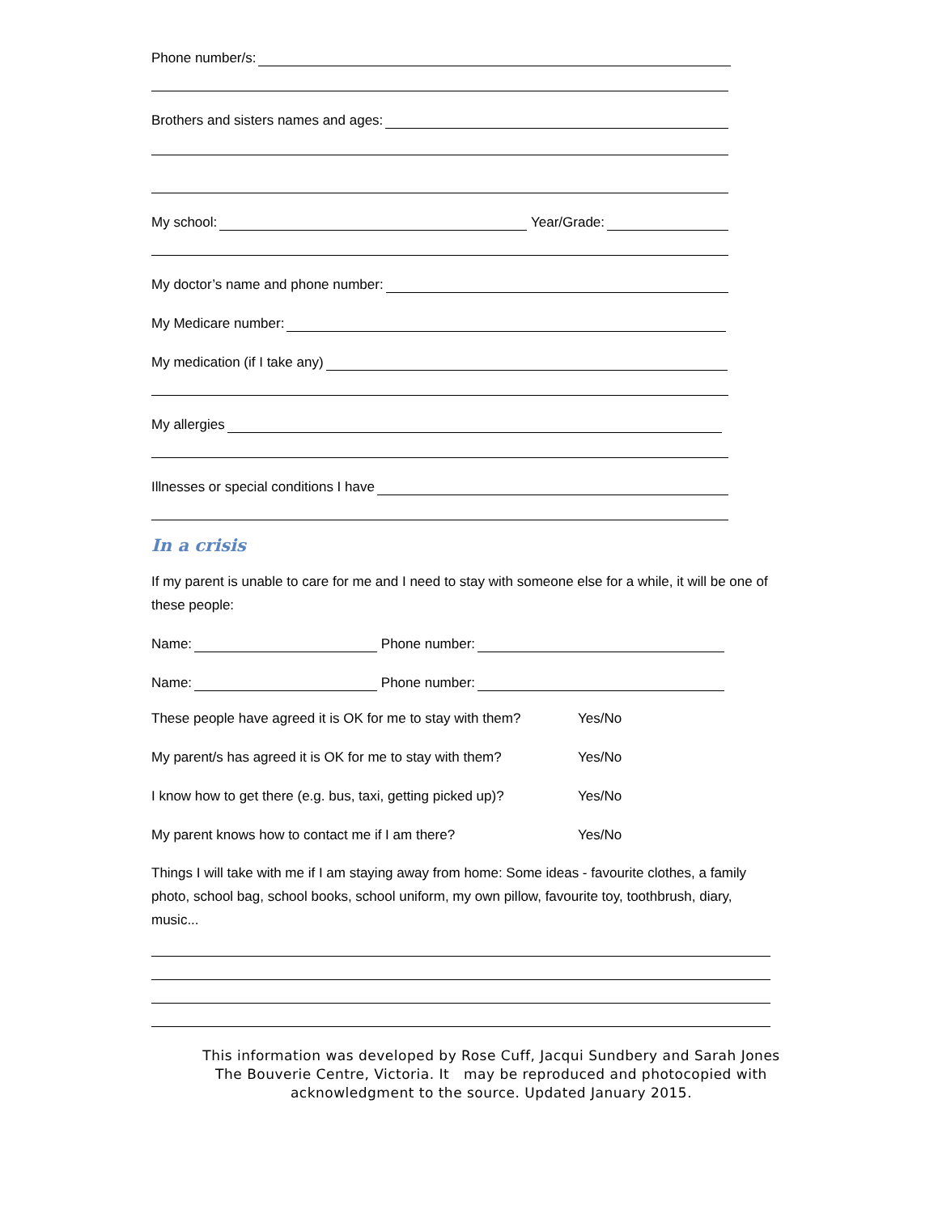Phone number/s:
Brothers and sisters names and ages:
My school:
Year/Grade:
My doctor’s name and phone number:
My Medicare number:
My medication (if I take any)
My allergies
Illnesses or special conditions I have
In a crisis
If my parent is unable to care for me and I need to stay with someone else for a while, it will be one of these people:
Name:
Phone number:
Name:
Phone number:
These people have agreed it is OK for me to stay with them? Yes/No
My parent/s has agreed it is OK for me to stay with them? Yes/No
I know how to get there (e.g. bus, taxi, getting picked up)? Yes/No
My parent knows how to contact me if I am there? Yes/No
Things I will take with me if I am staying away from home: Some ideas - favourite clothes, a family photo, school bag, school books, school uniform, my own pillow, favourite toy, toothbrush, diary, music...
This information was developed by Rose Cuff, Jacqui Sundbery and Sarah Jones
The Bouverie Centre, Victoria. It may be reproduced and photocopied with
acknowledgment to the source. Updated January 2015.